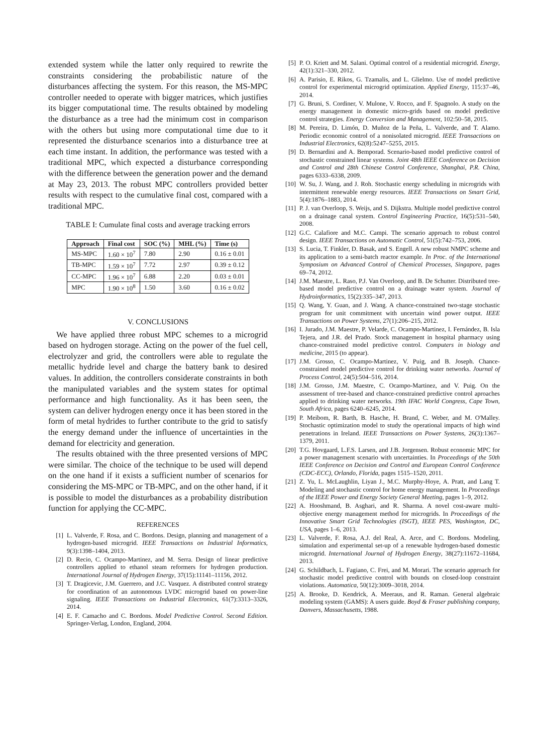extended system while the latter only required to rewrite the constraints considering the probabilistic nature of the disturbances affecting the system. For this reason, the MS-MPC controller needed to operate with bigger matrices, which justifies its bigger computational time. The results obtained by modeling the disturbance as a tree had the minimum cost in comparison with the others but using more computational time due to it represented the disturbance scenarios into a disturbance tree at each time instant. In addition, the performance was tested with a traditional MPC, which expected a disturbance corresponding with the difference between the generation power and the demand at May 23, 2013. The robust MPC controllers provided better results with respect to the cumulative final cost, compared with a traditional MPC.
TABLE I: Cumulate final costs and average tracking errors
| Approach | Final cost | SOC (%) | MHL (%) | Time (s) |
| --- | --- | --- | --- | --- |
| MS-MPC | 1.60 × 10<sup>7</sup> | 7.80 | 2.90 | 0.16 ± 0.01 |
| TB-MPC | 1.59 × 10<sup>7</sup> | 7.72 | 2.97 | 0.39 ± 0.12 |
| CC-MPC | 1.96 × 10<sup>7</sup> | 6.88 | 2.20 | 0.03 ± 0.01 |
| MPC | 1.90 × 10<sup>8</sup> | 1.50 | 3.60 | 0.16 ± 0.02 |
V. CONCLUSIONS
We have applied three robust MPC schemes to a microgrid based on hydrogen storage. Acting on the power of the fuel cell, electrolyzer and grid, the controllers were able to regulate the metallic hydride level and charge the battery bank to desired values. In addition, the controllers considerate constraints in both the manipulated variables and the system states for optimal performance and high functionality. As it has been seen, the system can deliver hydrogen energy once it has been stored in the form of metal hydrides to further contribute to the grid to satisfy the energy demand under the influence of uncertainties in the demand for electricity and generation.
The results obtained with the three presented versions of MPC were similar. The choice of the technique to be used will depend on the one hand if it exists a sufficient number of scenarios for considering the MS-MPC or TB-MPC, and on the other hand, if it is possible to model the disturbances as a probability distribution function for applying the CC-MPC.
REFERENCES
[1] L. Valverde, F. Rosa, and C. Bordons. Design, planning and management of a hydrogen-based microgrid. IEEE Transactions on Industrial Informatics, 9(3):1398–1404, 2013.
[2] D. Recio, C. Ocampo-Martinez, and M. Serra. Design of linear predictive controllers applied to ethanol steam reformers for hydrogen production. International Journal of Hydrogen Energy, 37(15):11141–11156, 2012.
[3] T. Dragicevic, J.M. Guerrero, and J.C. Vasquez. A distributed control strategy for coordination of an autonomous LVDC microgrid based on power-line signaling. IEEE Transactions on Industrial Electronics, 61(7):3313–3326, 2014.
[4] E. F. Camacho and C. Bordons. Model Predictive Control. Second Edition. Springer-Verlag, London, England, 2004.
[5] P. O. Kriett and M. Salani. Optimal control of a residential microgrid. Energy, 42(1):321–330, 2012.
[6] A. Parisio, E. Rikos, G. Tzamalis, and L. Glielmo. Use of model predictive control for experimental microgrid optimization. Applied Energy, 115:37–46, 2014.
[7] G. Bruni, S. Cordiner, V. Mulone, V. Rocco, and F. Spagnolo. A study on the energy management in domestic micro-grids based on model predictive control strategies. Energy Conversion and Management, 102:50–58, 2015.
[8] M. Pereira, D. Limón, D. Muñoz de la Peña, L. Valverde, and T. Alamo. Periodic economic control of a nonisolated microgrid. IEEE Transactions on Industrial Electronics, 62(8):5247–5255, 2015.
[9] D. Bernardini and A. Bemporad. Scenario-based model predictive control of stochastic constrained linear systems. Joint 48th IEEE Conference on Decision and Control and 28th Chinese Control Conference, Shanghai, P.R. China, pages 6333–6338, 2009.
[10] W. Su, J. Wang, and J. Roh. Stochastic energy scheduling in microgrids with intermittent renewable energy resources. IEEE Transactions on Smart Grid, 5(4):1876–1883, 2014.
[11] P. J. van Overloop, S. Weijs, and S. Dijkstra. Multiple model predictive control on a drainage canal system. Control Engineering Practice, 16(5):531–540, 2008.
[12] G.C. Calafiore and M.C. Campi. The scenario approach to robust control design. IEEE Transactions on Automatic Control, 51(5):742–753, 2006.
[13] S. Lucia, T. Finkler, D. Basak, and S. Engell. A new robust NMPC scheme and its application to a semi-batch reactor example. In Proc. of the International Symposium on Advanced Control of Chemical Processes, Singapore, pages 69–74, 2012.
[14] J.M. Maestre, L. Raso, P.J. Van Overloop, and B. De Schutter. Distributed tree-based model predictive control on a drainage water system. Journal of Hydroinformatics, 15(2):335–347, 2013.
[15] Q. Wang, Y. Guan, and J. Wang. A chance-constrained two-stage stochastic program for unit commitment with uncertain wind power output. IEEE Transactions on Power Systems, 27(1):206–215, 2012.
[16] I. Jurado, J.M. Maestre, P. Velarde, C. Ocampo-Martinez, I. Fernández, B. Isla Tejera, and J.R. del Prado. Stock management in hospital pharmacy using chance-constrained model predictive control. Computers in biology and medicine, 2015 (to appear).
[17] J.M. Grosso, C. Ocampo-Martinez, V. Puig, and B. Joseph. Chance-constrained model predictive control for drinking water networks. Journal of Process Control, 24(5):504–516, 2014.
[18] J.M. Grosso, J.M. Maestre, C. Ocampo-Martinez, and V. Puig. On the assessment of tree-based and chance-constrained predictive control aproaches applied to drinking water networks. 19th IFAC World Congress, Cape Town, South Africa, pages 6240–6245, 2014.
[19] P. Meibom, R. Barth, B. Hasche, H. Brand, C. Weber, and M. O'Malley. Stochastic optimization model to study the operational impacts of high wind penetrations in Ireland. IEEE Transactions on Power Systems, 26(3):1367–1379, 2011.
[20] T.G. Hovgaard, L.F.S. Larsen, and J.B. Jorgensen. Robust economic MPC for a power management scenario with uncertainties. In Proceedings of the 50th IEEE Conference on Decision and Control and European Control Conference (CDC-ECC), Orlando, Florida, pages 1515–1520, 2011.
[21] Z. Yu, L. McLaughlin, Liyan J., M.C. Murphy-Hoye, A. Pratt, and Lang T. Modeling and stochastic control for home energy management. In Proceedings of the IEEE Power and Energy Society General Meeting, pages 1–9, 2012.
[22] A. Hooshmand, B. Asghari, and R. Sharma. A novel cost-aware multi-objective energy management method for microgrids. In Proceedings of the Innovative Smart Grid Technologies (ISGT), IEEE PES, Washington, DC, USA, pages 1–6, 2013.
[23] L. Valverde, F. Rosa, A.J. del Real, A. Arce, and C. Bordons. Modeling, simulation and experimental set-up of a renewable hydrogen-based domestic microgrid. International Journal of Hydrogen Energy, 38(27):11672–11684, 2013.
[24] G. Schildbach, L. Fagiano, C. Frei, and M. Morari. The scenario approach for stochastic model predictive control with bounds on closed-loop constraint violations. Automatica, 50(12):3009–3018, 2014.
[25] A. Brooke, D. Kendrick, A. Meeraus, and R. Raman. General algebraic modeling system (GAMS): A users guide. Boyd & Fraser publishing company, Danvers, Massachusetts, 1988.